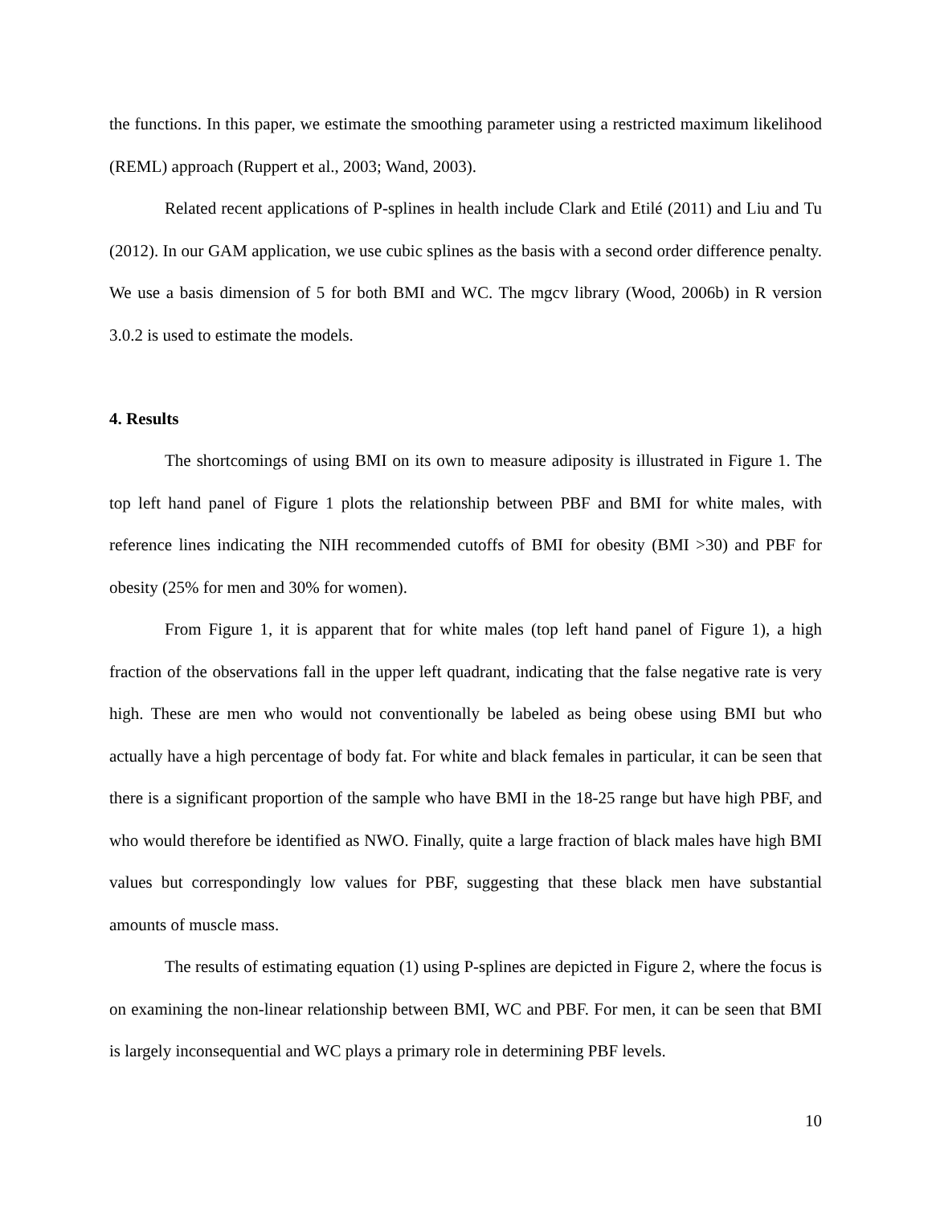the functions. In this paper, we estimate the smoothing parameter using a restricted maximum likelihood (REML) approach (Ruppert et al., 2003; Wand, 2003).
Related recent applications of P-splines in health include Clark and Etilé (2011) and Liu and Tu (2012). In our GAM application, we use cubic splines as the basis with a second order difference penalty. We use a basis dimension of 5 for both BMI and WC. The mgcv library (Wood, 2006b) in R version 3.0.2 is used to estimate the models.
4. Results
The shortcomings of using BMI on its own to measure adiposity is illustrated in Figure 1. The top left hand panel of Figure 1 plots the relationship between PBF and BMI for white males, with reference lines indicating the NIH recommended cutoffs of BMI for obesity (BMI >30) and PBF for obesity (25% for men and 30% for women).
From Figure 1, it is apparent that for white males (top left hand panel of Figure 1), a high fraction of the observations fall in the upper left quadrant, indicating that the false negative rate is very high. These are men who would not conventionally be labeled as being obese using BMI but who actually have a high percentage of body fat. For white and black females in particular, it can be seen that there is a significant proportion of the sample who have BMI in the 18-25 range but have high PBF, and who would therefore be identified as NWO. Finally, quite a large fraction of black males have high BMI values but correspondingly low values for PBF, suggesting that these black men have substantial amounts of muscle mass.
The results of estimating equation (1) using P-splines are depicted in Figure 2, where the focus is on examining the non-linear relationship between BMI, WC and PBF. For men, it can be seen that BMI is largely inconsequential and WC plays a primary role in determining PBF levels.
10